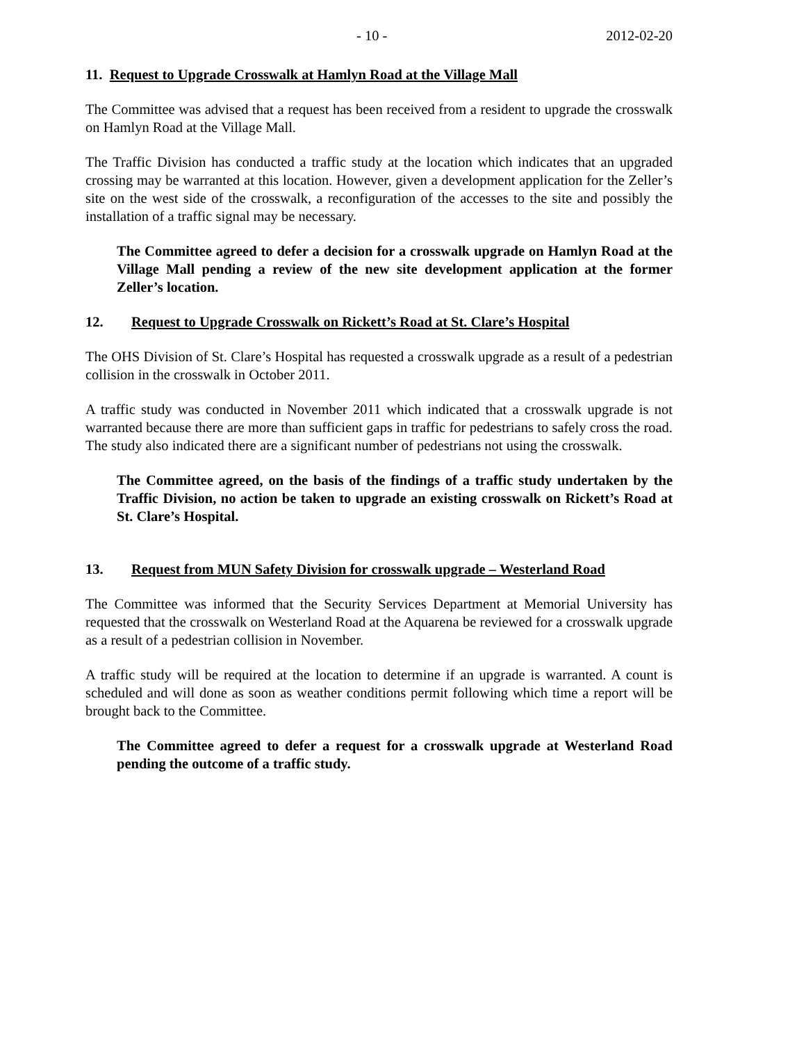- 10 - 2012-02-20
11. Request to Upgrade Crosswalk at Hamlyn Road at the Village Mall
The Committee was advised that a request has been received from a resident to upgrade the crosswalk on Hamlyn Road at the Village Mall.
The Traffic Division has conducted a traffic study at the location which indicates that an upgraded crossing may be warranted at this location. However, given a development application for the Zeller’s site on the west side of the crosswalk, a reconfiguration of the accesses to the site and possibly the installation of a traffic signal may be necessary.
The Committee agreed to defer a decision for a crosswalk upgrade on Hamlyn Road at the Village Mall pending a review of the new site development application at the former Zeller’s location.
12. Request to Upgrade Crosswalk on Rickett’s Road at St. Clare’s Hospital
The OHS Division of St. Clare’s Hospital has requested a crosswalk upgrade as a result of a pedestrian collision in the crosswalk in October 2011.
A traffic study was conducted in November 2011 which indicated that a crosswalk upgrade is not warranted because there are more than sufficient gaps in traffic for pedestrians to safely cross the road. The study also indicated there are a significant number of pedestrians not using the crosswalk.
The Committee agreed, on the basis of the findings of a traffic study undertaken by the Traffic Division, no action be taken to upgrade an existing crosswalk on Rickett’s Road at St. Clare’s Hospital.
13. Request from MUN Safety Division for crosswalk upgrade – Westerland Road
The Committee was informed that the Security Services Department at Memorial University has requested that the crosswalk on Westerland Road at the Aquarena be reviewed for a crosswalk upgrade as a result of a pedestrian collision in November.
A traffic study will be required at the location to determine if an upgrade is warranted. A count is scheduled and will done as soon as weather conditions permit following which time a report will be brought back to the Committee.
The Committee agreed to defer a request for a crosswalk upgrade at Westerland Road pending the outcome of a traffic study.